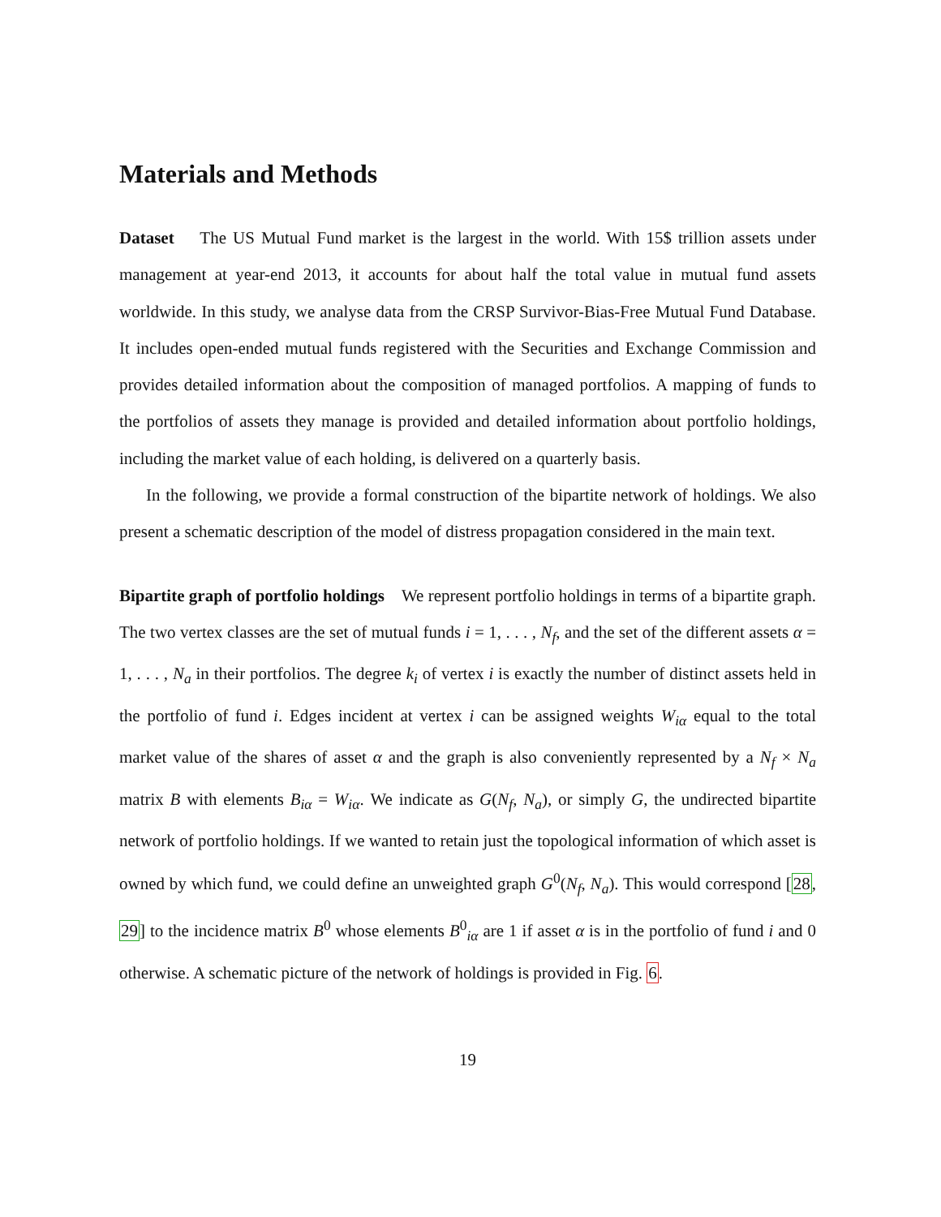Materials and Methods
Dataset The US Mutual Fund market is the largest in the world. With 15$ trillion assets under management at year-end 2013, it accounts for about half the total value in mutual fund assets worldwide. In this study, we analyse data from the CRSP Survivor-Bias-Free Mutual Fund Database. It includes open-ended mutual funds registered with the Securities and Exchange Commission and provides detailed information about the composition of managed portfolios. A mapping of funds to the portfolios of assets they manage is provided and detailed information about portfolio holdings, including the market value of each holding, is delivered on a quarterly basis.
In the following, we provide a formal construction of the bipartite network of holdings. We also present a schematic description of the model of distress propagation considered in the main text.
Bipartite graph of portfolio holdings We represent portfolio holdings in terms of a bipartite graph. The two vertex classes are the set of mutual funds i = 1, . . . , N<sub>f</sub>, and the set of the different assets α = 1, . . . , N<sub>a</sub> in their portfolios. The degree k<sub>i</sub> of vertex i is exactly the number of distinct assets held in the portfolio of fund i. Edges incident at vertex i can be assigned weights W<sub>iα</sub> equal to the total market value of the shares of asset α and the graph is also conveniently represented by a N<sub>f</sub> × N<sub>a</sub> matrix B with elements B<sub>iα</sub> = W<sub>iα</sub>. We indicate as G(N<sub>f</sub>, N<sub>a</sub>), or simply G, the undirected bipartite network of portfolio holdings. If we wanted to retain just the topological information of which asset is owned by which fund, we could define an unweighted graph G<sup>0</sup>(N<sub>f</sub>, N<sub>a</sub>). This would correspond [28, 29] to the incidence matrix B<sup>0</sup> whose elements B<sup>0</sup><sub>iα</sub> are 1 if asset α is in the portfolio of fund i and 0 otherwise. A schematic picture of the network of holdings is provided in Fig. 6.
19